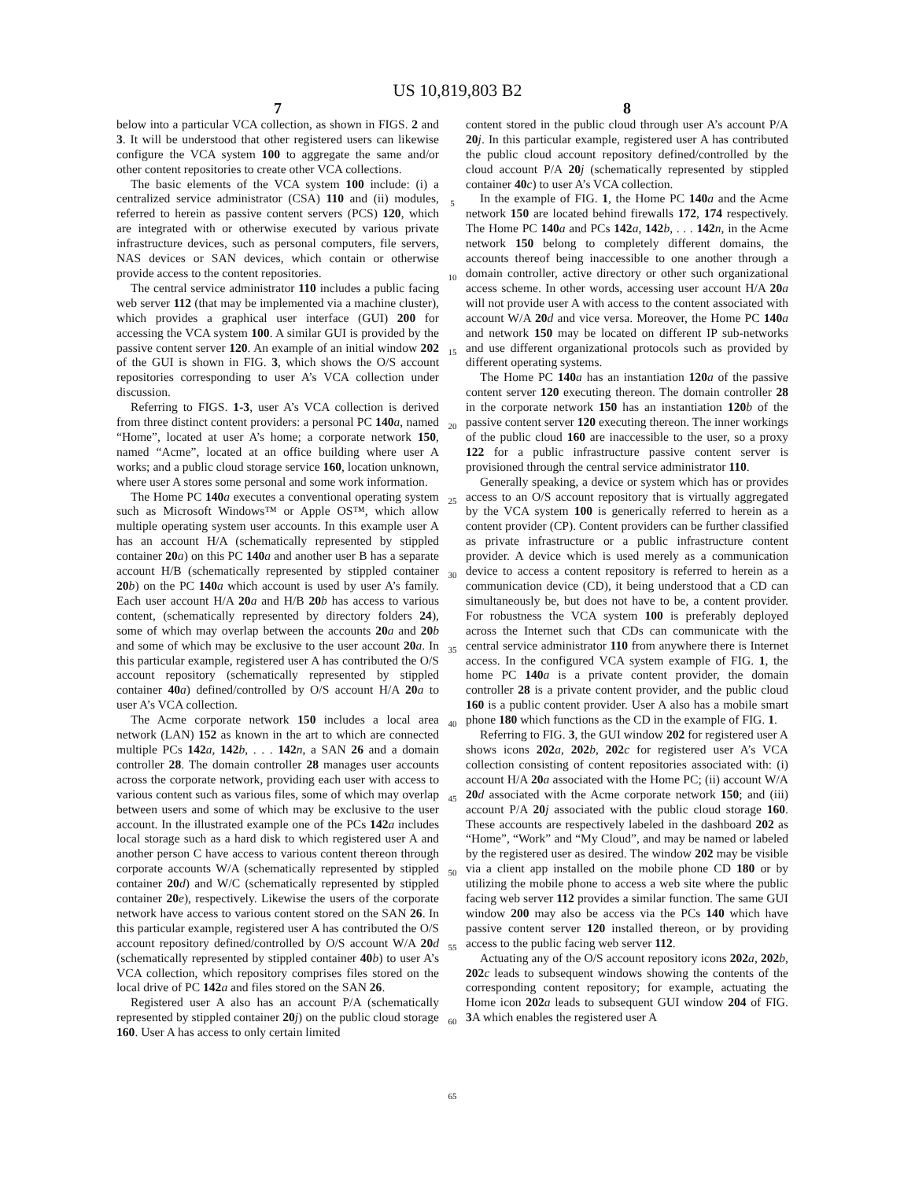US 10,819,803 B2
7
below into a particular VCA collection, as shown in FIGS. 2 and 3. It will be understood that other registered users can likewise configure the VCA system 100 to aggregate the same and/or other content repositories to create other VCA collections.
The basic elements of the VCA system 100 include: (i) a centralized service administrator (CSA) 110 and (ii) modules, referred to herein as passive content servers (PCS) 120, which are integrated with or otherwise executed by various private infrastructure devices, such as personal computers, file servers, NAS devices or SAN devices, which contain or otherwise provide access to the content repositories.
The central service administrator 110 includes a public facing web server 112 (that may be implemented via a machine cluster), which provides a graphical user interface (GUI) 200 for accessing the VCA system 100. A similar GUI is provided by the passive content server 120. An example of an initial window 202 of the GUI is shown in FIG. 3, which shows the O/S account repositories corresponding to user A’s VCA collection under discussion.
Referring to FIGS. 1-3, user A’s VCA collection is derived from three distinct content providers: a personal PC 140 a, named “Home”, located at user A’s home; a corporate network 150, named “Acme”, located at an office building where user A works; and a public cloud storage service 160, location unknown, where user A stores some personal and some work information.
The Home PC 140 a executes a conventional operating system such as Microsoft Windows™ or Apple OS™, which allow multiple operating system user accounts. In this example user A has an account H/A (schematically represented by stippled container 20 a) on this PC 140 a and another user B has a separate account H/B (schematically represented by stippled container 20 b) on the PC 140 a which account is used by user A’s family. Each user account H/A 20 a and H/B 20 b has access to various content, (schematically represented by directory folders 24), some of which may overlap between the accounts 20 a and 20 b and some of which may be exclusive to the user account 20 a. In this particular example, registered user A has contributed the O/S account repository (schematically represented by stippled container 40 a) defined/controlled by O/S account H/A 20 a to user A’s VCA collection.
The Acme corporate network 150 includes a local area network (LAN) 152 as known in the art to which are connected multiple PCs 142 a, 142 b, . . . 142 n, a SAN 26 and a domain controller 28. The domain controller 28 manages user accounts across the corporate network, providing each user with access to various content such as various files, some of which may overlap between users and some of which may be exclusive to the user account. In the illustrated example one of the PCs 142 a includes local storage such as a hard disk to which registered user A and another person C have access to various content thereon through corporate accounts W/A (schematically represented by stippled container 20 d) and W/C (schematically represented by stippled container 20 e), respectively. Likewise the users of the corporate network have access to various content stored on the SAN 26. In this particular example, registered user A has contributed the O/S account repository defined/controlled by O/S account W/A 20 d (schematically represented by stippled container 40 b) to user A’s VCA collection, which repository comprises files stored on the local drive of PC 142 a and files stored on the SAN 26.
Registered user A also has an account P/A (schematically represented by stippled container 20 j) on the public cloud storage 160. User A has access to only certain limited
5
10
15
20
25
30
35
40
45
50
55
60
65
8
content stored in the public cloud through user A’s account P/A 20 j. In this particular example, registered user A has contributed the public cloud account repository defined/controlled by the cloud account P/A 20 j (schematically represented by stippled container 40 c) to user A’s VCA collection.
In the example of FIG. 1, the Home PC 140 a and the Acme network 150 are located behind firewalls 172, 174 respectively. The Home PC 140 a and PCs 142 a, 142 b, . . . 142 n, in the Acme network 150 belong to completely different domains, the accounts thereof being inaccessible to one another through a domain controller, active directory or other such organizational access scheme. In other words, accessing user account H/A 20 a will not provide user A with access to the content associated with account W/A 20 d and vice versa. Moreover, the Home PC 140 a and network 150 may be located on different IP sub-networks and use different organizational protocols such as provided by different operating systems.
The Home PC 140 a has an instantiation 120 a of the passive content server 120 executing thereon. The domain controller 28 in the corporate network 150 has an instantiation 120 b of the passive content server 120 executing thereon. The inner workings of the public cloud 160 are inaccessible to the user, so a proxy 122 for a public infrastructure passive content server is provisioned through the central service administrator 110.
Generally speaking, a device or system which has or provides access to an O/S account repository that is virtually aggregated by the VCA system 100 is generically referred to herein as a content provider (CP). Content providers can be further classified as private infrastructure or a public infrastructure content provider. A device which is used merely as a communication device to access a content repository is referred to herein as a communication device (CD), it being understood that a CD can simultaneously be, but does not have to be, a content provider. For robustness the VCA system 100 is preferably deployed across the Internet such that CDs can communicate with the central service administrator 110 from anywhere there is Internet access. In the configured VCA system example of FIG. 1, the home PC 140 a is a private content provider, the domain controller 28 is a private content provider, and the public cloud 160 is a public content provider. User A also has a mobile smart phone 180 which functions as the CD in the example of FIG. 1.
Referring to FIG. 3, the GUI window 202 for registered user A shows icons 202 a, 202 b, 202 c for registered user A’s VCA collection consisting of content repositories associated with: (i) account H/A 20 a associated with the Home PC; (ii) account W/A 20 d associated with the Acme corporate network 150; and (iii) account P/A 20 j associated with the public cloud storage 160. These accounts are respectively labeled in the dashboard 202 as “Home”, “Work” and “My Cloud”, and may be named or labeled by the registered user as desired. The window 202 may be visible via a client app installed on the mobile phone CD 180 or by utilizing the mobile phone to access a web site where the public facing web server 112 provides a similar function. The same GUI window 200 may also be access via the PCs 140 which have passive content server 120 installed thereon, or by providing access to the public facing web server 112.
Actuating any of the O/S account repository icons 202 a, 202 b, 202 c leads to subsequent windows showing the contents of the corresponding content repository; for example, actuating the Home icon 202 a leads to subsequent GUI window 204 of FIG. 3 A which enables the registered user A